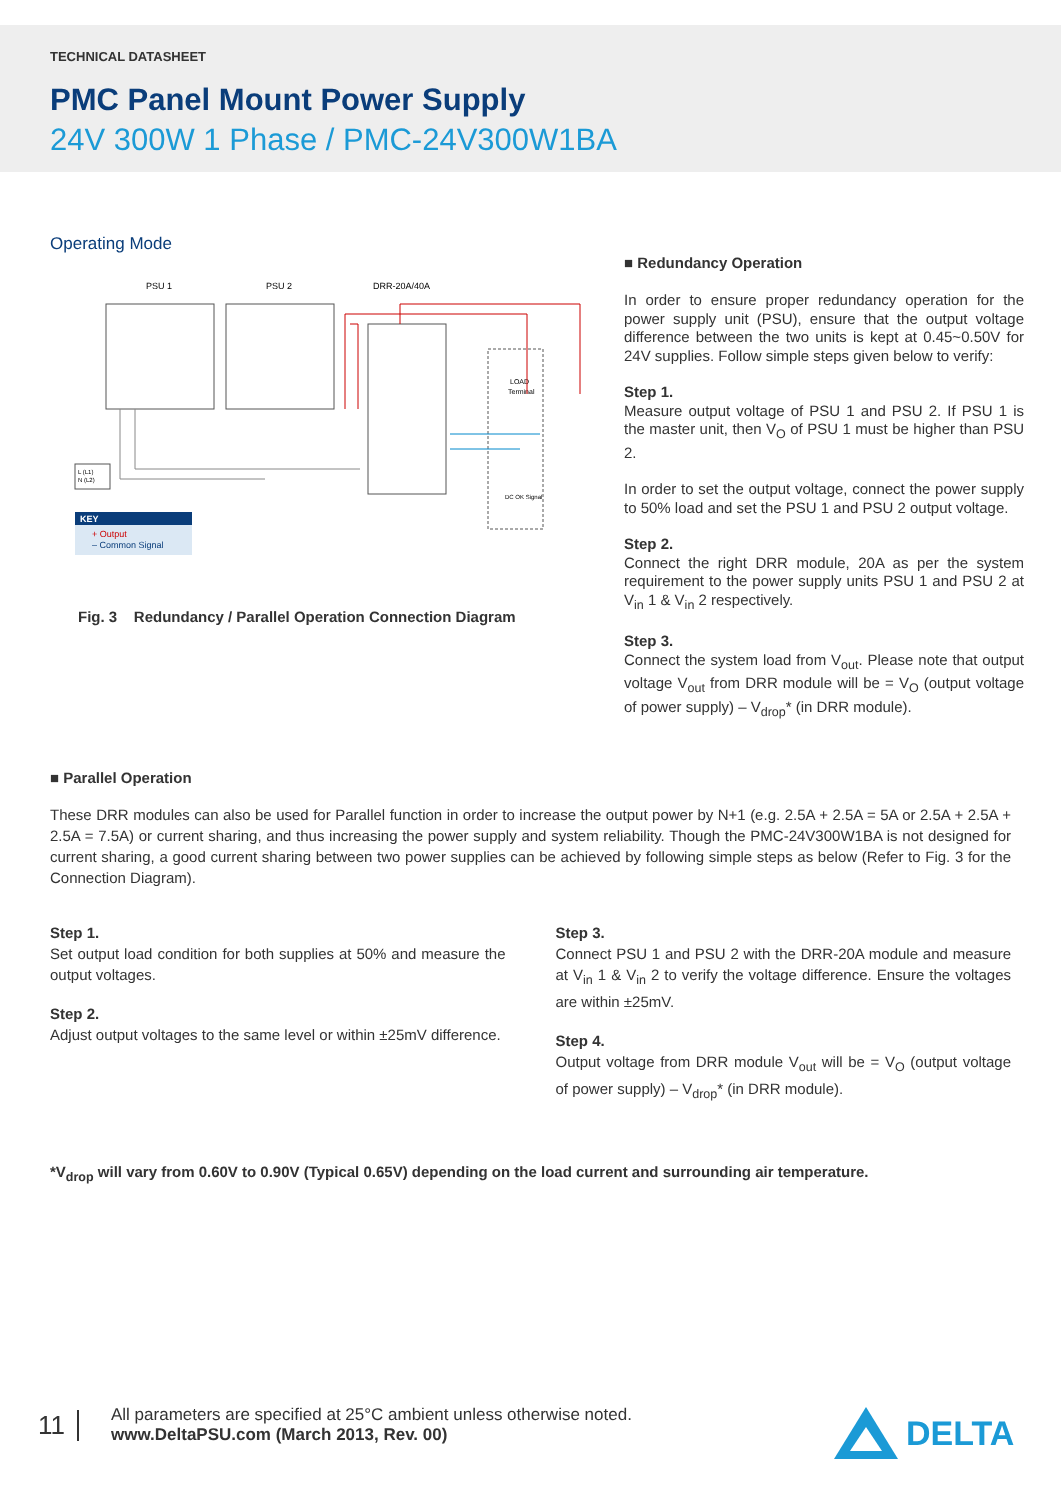TECHNICAL DATASHEET
PMC Panel Mount Power Supply
24V 300W 1 Phase / PMC-24V300W1BA
Operating Mode
PSU 1
PSU 2
DRR-20A/40A
LOAD
Terminal
DC OK Signal
L (L1)
N (L2)
KEY
+ Output
– Common Signal
Fig. 3 Redundancy / Parallel Operation Connection Diagram
■ Redundancy Operation
In order to ensure proper redundancy operation for the power supply unit (PSU), ensure that the output voltage difference between the two units is kept at 0.45~0.50V for 24V supplies. Follow simple steps given below to verify:
Step 1.
Measure output voltage of PSU 1 and PSU 2. If PSU 1 is the master unit, then V<sub>O</sub> of PSU 1 must be higher than PSU 2.
In order to set the output voltage, connect the power supply to 50% load and set the PSU 1 and PSU 2 output voltage.
Step 2.
Connect the right DRR module, 20A as per the system requirement to the power supply units PSU 1 and PSU 2 at V<sub>in</sub> 1 & V<sub>in</sub> 2 respectively.
Step 3.
Connect the system load from V<sub>out</sub>. Please note that output voltage V<sub>out</sub> from DRR module will be = V<sub>O</sub> (output voltage of power supply) – V<sub>drop</sub>* (in DRR module).
■ Parallel Operation
These DRR modules can also be used for Parallel function in order to increase the output power by N+1 (e.g. 2.5A + 2.5A = 5A or 2.5A + 2.5A + 2.5A = 7.5A) or current sharing, and thus increasing the power supply and system reliability. Though the PMC-24V300W1BA is not designed for current sharing, a good current sharing between two power supplies can be achieved by following simple steps as below (Refer to Fig. 3 for the Connection Diagram).
Step 1.
Set output load condition for both supplies at 50% and measure the output voltages.
Step 2.
Adjust output voltages to the same level or within ±25mV difference.
Step 3.
Connect PSU 1 and PSU 2 with the DRR-20A module and measure at V<sub>in</sub> 1 & V<sub>in</sub> 2 to verify the voltage difference. Ensure the voltages are within ±25mV.
Step 4.
Output voltage from DRR module V<sub>out</sub> will be = V<sub>O</sub> (output voltage of power supply) – V<sub>drop</sub>* (in DRR module).
*V<sub>drop</sub> will vary from 0.60V to 0.90V (Typical 0.65V) depending on the load current and surrounding air temperature.
11
All parameters are specified at 25°C ambient unless otherwise noted.
www.DeltaPSU.com (March 2013, Rev. 00)
DELTA